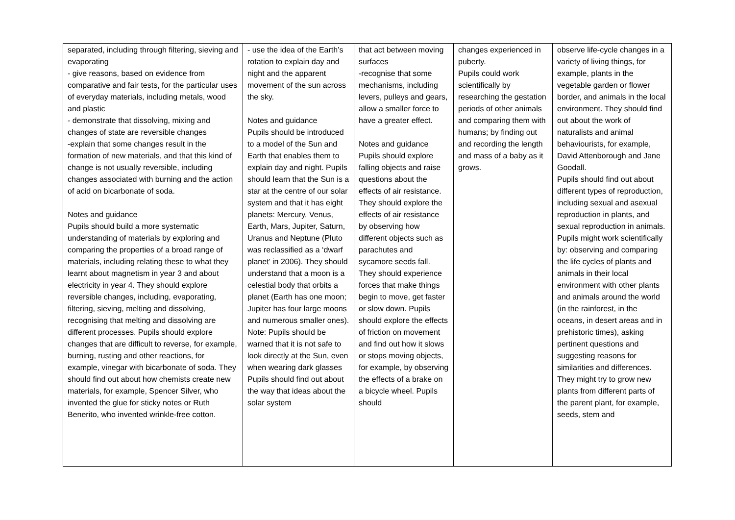| separated, including through filtering, sieving and evaporating - give reasons, based on evidence from comparative and fair tests, for the particular uses of everyday materials, including metals, wood and plastic - demonstrate that dissolving, mixing and changes of state are reversible changes -explain that some changes result in the formation of new materials, and that this kind of change is not usually reversible, including changes associated with burning and the action of acid on bicarbonate of soda. Notes and guidance Pupils should build a more systematic understanding of materials by exploring and comparing the properties of a broad range of materials, including relating these to what they learnt about magnetism in year 3 and about electricity in year 4. They should explore reversible changes, including, evaporating, filtering, sieving, melting and dissolving, recognising that melting and dissolving are different processes. Pupils should explore changes that are difficult to reverse, for example, burning, rusting and other reactions, for example, vinegar with bicarbonate of soda. They should find out about how chemists create new materials, for example, Spencer Silver, who invented the glue for sticky notes or Ruth Benerito, who invented wrinkle-free cotton. | - use the idea of the Earth’s rotation to explain day and night and the apparent movement of the sun across the sky. Notes and guidance Pupils should be introduced to a model of the Sun and Earth that enables them to explain day and night. Pupils should learn that the Sun is a star at the centre of our solar system and that it has eight planets: Mercury, Venus, Earth, Mars, Jupiter, Saturn, Uranus and Neptune (Pluto was reclassified as a ‘dwarf planet’ in 2006). They should understand that a moon is a celestial body that orbits a planet (Earth has one moon; Jupiter has four large moons and numerous smaller ones). Note: Pupils should be warned that it is not safe to look directly at the Sun, even when wearing dark glasses Pupils should find out about the way that ideas about the solar system | that act between moving surfaces -recognise that some mechanisms, including levers, pulleys and gears, allow a smaller force to have a greater effect. Notes and guidance Pupils should explore falling objects and raise questions about the effects of air resistance. They should explore the effects of air resistance by observing how different objects such as parachutes and sycamore seeds fall. They should experience forces that make things begin to move, get faster or slow down. Pupils should explore the effects of friction on movement and find out how it slows or stops moving objects, for example, by observing the effects of a brake on a bicycle wheel. Pupils should | changes experienced in puberty. Pupils could work scientifically by researching the gestation periods of other animals and comparing them with humans; by finding out and recording the length and mass of a baby as it grows. | observe life-cycle changes in a variety of living things, for example, plants in the vegetable garden or flower border, and animals in the local environment. They should find out about the work of naturalists and animal behaviourists, for example, David Attenborough and Jane Goodall. Pupils should find out about different types of reproduction, including sexual and asexual reproduction in plants, and sexual reproduction in animals. Pupils might work scientifically by: observing and comparing the life cycles of plants and animals in their local environment with other plants and animals around the world (in the rainforest, in the oceans, in desert areas and in prehistoric times), asking pertinent questions and suggesting reasons for similarities and differences. They might try to grow new plants from different parts of the parent plant, for example, seeds, stem and |